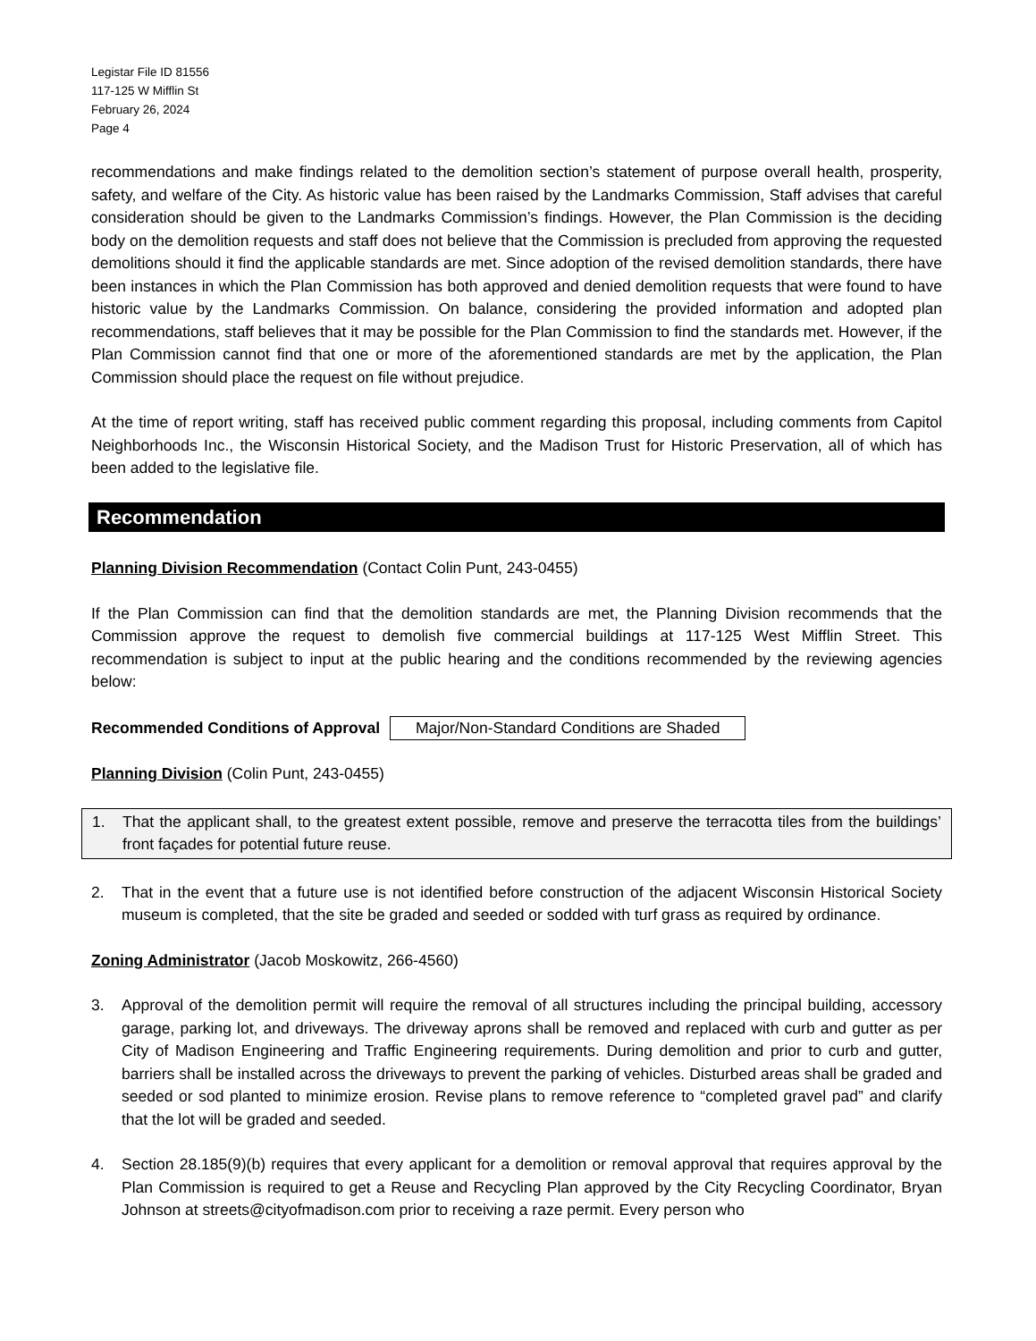Legistar File ID 81556
117-125 W Mifflin St
February 26, 2024
Page 4
recommendations and make findings related to the demolition section’s statement of purpose overall health, prosperity, safety, and welfare of the City. As historic value has been raised by the Landmarks Commission, Staff advises that careful consideration should be given to the Landmarks Commission’s findings. However, the Plan Commission is the deciding body on the demolition requests and staff does not believe that the Commission is precluded from approving the requested demolitions should it find the applicable standards are met. Since adoption of the revised demolition standards, there have been instances in which the Plan Commission has both approved and denied demolition requests that were found to have historic value by the Landmarks Commission. On balance, considering the provided information and adopted plan recommendations, staff believes that it may be possible for the Plan Commission to find the standards met. However, if the Plan Commission cannot find that one or more of the aforementioned standards are met by the application, the Plan Commission should place the request on file without prejudice.
At the time of report writing, staff has received public comment regarding this proposal, including comments from Capitol Neighborhoods Inc., the Wisconsin Historical Society, and the Madison Trust for Historic Preservation, all of which has been added to the legislative file.
Recommendation
Planning Division Recommendation (Contact Colin Punt, 243-0455)
If the Plan Commission can find that the demolition standards are met, the Planning Division recommends that the Commission approve the request to demolish five commercial buildings at 117-125 West Mifflin Street. This recommendation is subject to input at the public hearing and the conditions recommended by the reviewing agencies below:
Recommended Conditions of Approval Major/Non-Standard Conditions are Shaded
Planning Division (Colin Punt, 243-0455)
1. That the applicant shall, to the greatest extent possible, remove and preserve the terracotta tiles from the buildings’ front façades for potential future reuse.
2. That in the event that a future use is not identified before construction of the adjacent Wisconsin Historical Society museum is completed, that the site be graded and seeded or sodded with turf grass as required by ordinance.
Zoning Administrator (Jacob Moskowitz, 266-4560)
3. Approval of the demolition permit will require the removal of all structures including the principal building, accessory garage, parking lot, and driveways. The driveway aprons shall be removed and replaced with curb and gutter as per City of Madison Engineering and Traffic Engineering requirements. During demolition and prior to curb and gutter, barriers shall be installed across the driveways to prevent the parking of vehicles. Disturbed areas shall be graded and seeded or sod planted to minimize erosion. Revise plans to remove reference to “completed gravel pad” and clarify that the lot will be graded and seeded.
4. Section 28.185(9)(b) requires that every applicant for a demolition or removal approval that requires approval by the Plan Commission is required to get a Reuse and Recycling Plan approved by the City Recycling Coordinator, Bryan Johnson at streets@cityofmadison.com prior to receiving a raze permit. Every person who